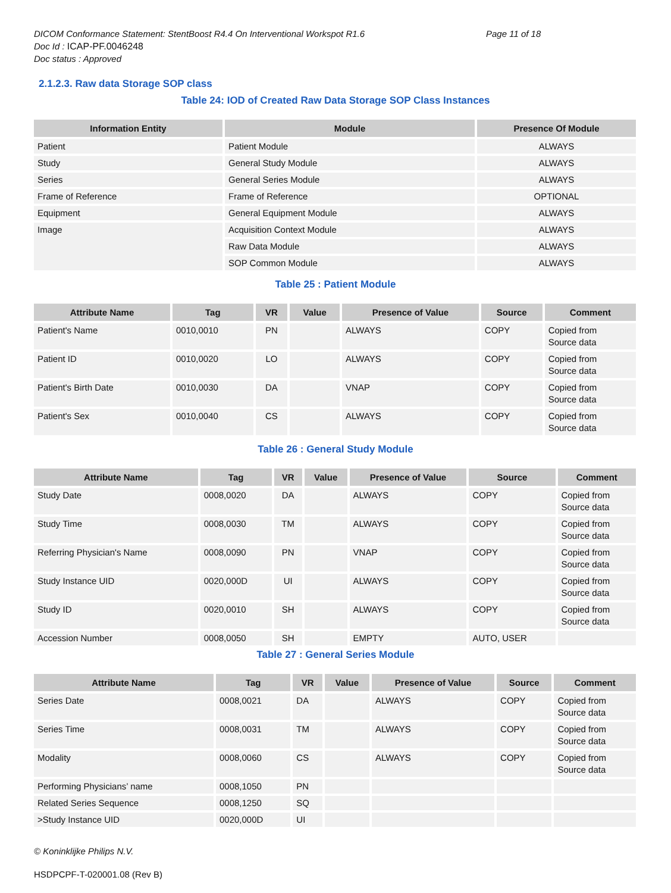DICOM Conformance Statement: StentBoost R4.4 On Interventional Workspot R1.6 Page 11 of 18
Doc Id : ICAP-PF.0046248
Doc status : Approved
2.1.2.3. Raw data Storage SOP class
Table 24: IOD of Created Raw Data Storage SOP Class Instances
| Information Entity | Module | Presence Of Module |
| --- | --- | --- |
| Patient | Patient Module | ALWAYS |
| Study | General Study Module | ALWAYS |
| Series | General Series Module | ALWAYS |
| Frame of Reference | Frame of Reference | OPTIONAL |
| Equipment | General Equipment Module | ALWAYS |
| Image | Acquisition Context Module | ALWAYS |
| | Raw Data Module | ALWAYS |
| | SOP Common Module | ALWAYS |
Table 25 : Patient Module
| Attribute Name | Tag | VR | Value | Presence of Value | Source | Comment |
| --- | --- | --- | --- | --- | --- | --- |
| Patient's Name | 0010,0010 | PN | | ALWAYS | COPY | Copied from Source data |
| Patient ID | 0010,0020 | LO | | ALWAYS | COPY | Copied from Source data |
| Patient's Birth Date | 0010,0030 | DA | | VNAP | COPY | Copied from Source data |
| Patient's Sex | 0010,0040 | CS | | ALWAYS | COPY | Copied from Source data |
Table 26 : General Study Module
| Attribute Name | Tag | VR | Value | Presence of Value | Source | Comment |
| --- | --- | --- | --- | --- | --- | --- |
| Study Date | 0008,0020 | DA | | ALWAYS | COPY | Copied from Source data |
| Study Time | 0008,0030 | TM | | ALWAYS | COPY | Copied from Source data |
| Referring Physician's Name | 0008,0090 | PN | | VNAP | COPY | Copied from Source data |
| Study Instance UID | 0020,000D | UI | | ALWAYS | COPY | Copied from Source data |
| Study ID | 0020,0010 | SH | | ALWAYS | COPY | Copied from Source data |
| Accession Number | 0008,0050 | SH | | EMPTY | AUTO, USER | |
Table 27 : General Series Module
| Attribute Name | Tag | VR | Value | Presence of Value | Source | Comment |
| --- | --- | --- | --- | --- | --- | --- |
| Series Date | 0008,0021 | DA | | ALWAYS | COPY | Copied from Source data |
| Series Time | 0008,0031 | TM | | ALWAYS | COPY | Copied from Source data |
| Modality | 0008,0060 | CS | | ALWAYS | COPY | Copied from Source data |
| Performing Physicians’ name | 0008,1050 | PN | | | | |
| Related Series Sequence | 0008,1250 | SQ | | | | |
| >Study Instance UID | 0020,000D | UI | | | | |
© Koninklijke Philips N.V.
HSDPCPF-T-020001.08 (Rev B)